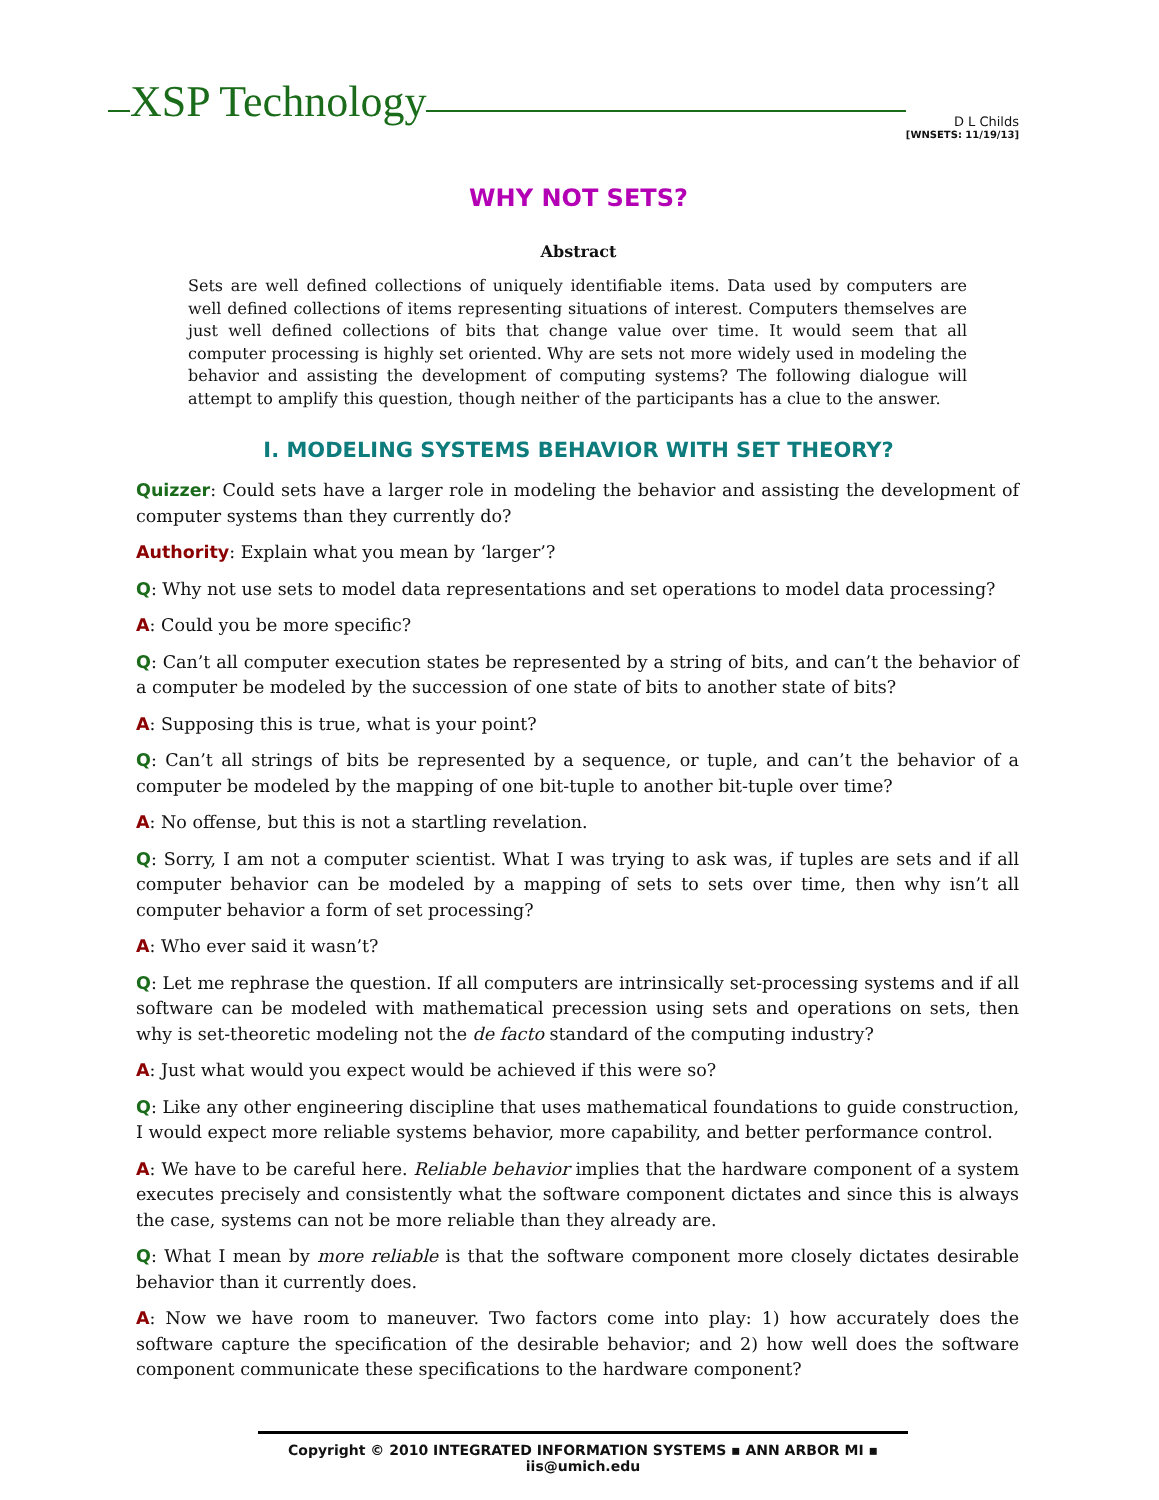XSP Technology D L Childs
[WNSETS: 11/19/13]
WHY NOT SETS?
Abstract
Sets are well defined collections of uniquely identifiable items. Data used by computers are well defined collections of items representing situations of interest. Computers themselves are just well defined collections of bits that change value over time. It would seem that all computer processing is highly set oriented. Why are sets not more widely used in modeling the behavior and assisting the development of computing systems? The following dialogue will attempt to amplify this question, though neither of the participants has a clue to the answer.
I. MODELING SYSTEMS BEHAVIOR WITH SET THEORY?
Quizzer: Could sets have a larger role in modeling the behavior and assisting the development of computer systems than they currently do?
Authority: Explain what you mean by ‘larger’?
Q: Why not use sets to model data representations and set operations to model data processing?
A: Could you be more specific?
Q: Can’t all computer execution states be represented by a string of bits, and can’t the behavior of a computer be modeled by the succession of one state of bits to another state of bits?
A: Supposing this is true, what is your point?
Q: Can’t all strings of bits be represented by a sequence, or tuple, and can’t the behavior of a computer be modeled by the mapping of one bit-tuple to another bit-tuple over time?
A: No offense, but this is not a startling revelation.
Q: Sorry, I am not a computer scientist. What I was trying to ask was, if tuples are sets and if all computer behavior can be modeled by a mapping of sets to sets over time, then why isn’t all computer behavior a form of set processing?
A: Who ever said it wasn’t?
Q: Let me rephrase the question. If all computers are intrinsically set-processing systems and if all software can be modeled with mathematical precession using sets and operations on sets, then why is set-theoretic modeling not the de facto standard of the computing industry?
A: Just what would you expect would be achieved if this were so?
Q: Like any other engineering discipline that uses mathematical foundations to guide construction, I would expect more reliable systems behavior, more capability, and better performance control.
A: We have to be careful here. Reliable behavior implies that the hardware component of a system executes precisely and consistently what the software component dictates and since this is always the case, systems can not be more reliable than they already are.
Q: What I mean by more reliable is that the software component more closely dictates desirable behavior than it currently does.
A: Now we have room to maneuver. Two factors come into play: 1) how accurately does the software capture the specification of the desirable behavior; and 2) how well does the software component communicate these specifications to the hardware component?
Copyright © 2010 INTEGRATED INFORMATION SYSTEMS ▪ ANN ARBOR MI ▪ iis@umich.edu